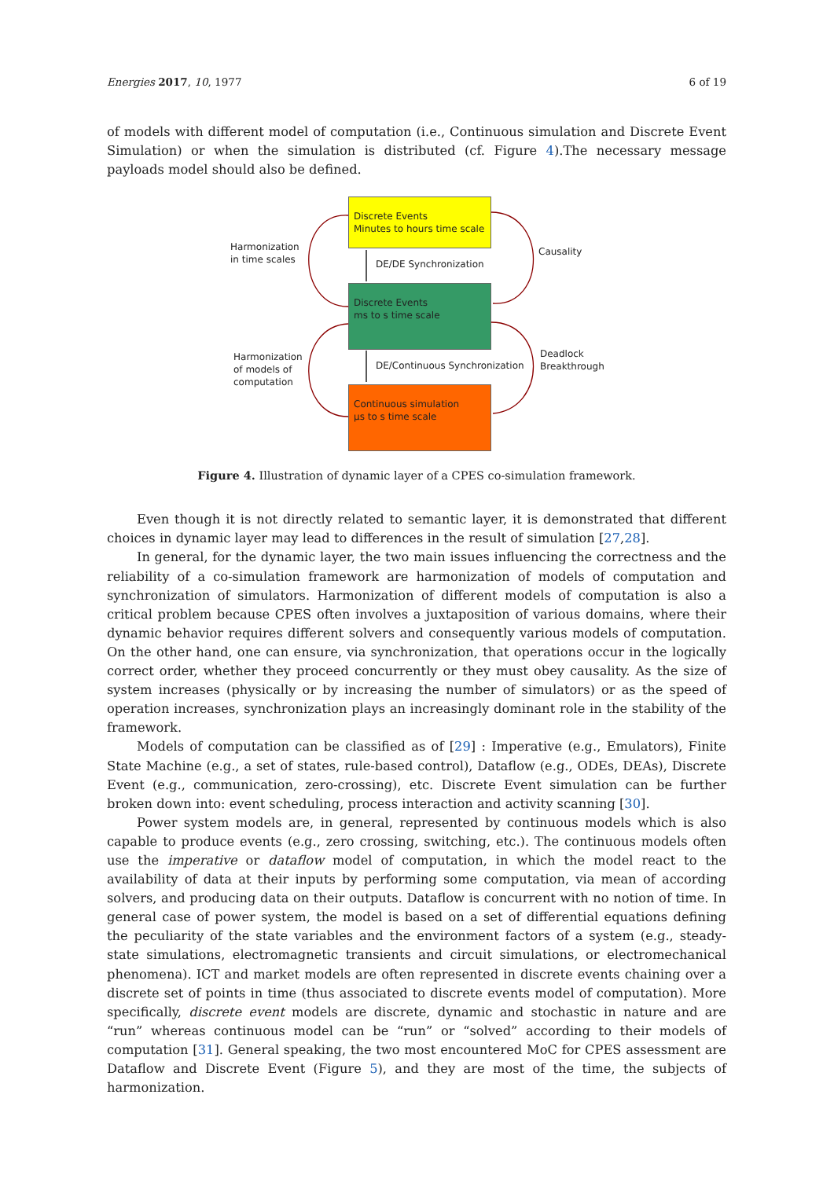Energies 2017, 10, 1977 6 of 19
of models with different model of computation (i.e., Continuous simulation and Discrete Event Simulation) or when the simulation is distributed (cf. Figure 4).The necessary message payloads model should also be defined.
Discrete Events
Minutes to hours time scale
DE/DE Synchronization
Discrete Events
ms to s time scale
DE/Continuous Synchronization
Continuous simulation
µs to s time scale
Harmonization
in time scales
Causality
Harmonization
of models of
computation
Deadlock
Breakthrough
Figure 4. Illustration of dynamic layer of a CPES co-simulation framework.
Even though it is not directly related to semantic layer, it is demonstrated that different choices in dynamic layer may lead to differences in the result of simulation [27,28].
In general, for the dynamic layer, the two main issues influencing the correctness and the reliability of a co-simulation framework are harmonization of models of computation and synchronization of simulators. Harmonization of different models of computation is also a critical problem because CPES often involves a juxtaposition of various domains, where their dynamic behavior requires different solvers and consequently various models of computation. On the other hand, one can ensure, via synchronization, that operations occur in the logically correct order, whether they proceed concurrently or they must obey causality. As the size of system increases (physically or by increasing the number of simulators) or as the speed of operation increases, synchronization plays an increasingly dominant role in the stability of the framework.
Models of computation can be classified as of [29] : Imperative (e.g., Emulators), Finite State Machine (e.g., a set of states, rule-based control), Dataflow (e.g., ODEs, DEAs), Discrete Event (e.g., communication, zero-crossing), etc. Discrete Event simulation can be further broken down into: event scheduling, process interaction and activity scanning [30].
Power system models are, in general, represented by continuous models which is also capable to produce events (e.g., zero crossing, switching, etc.). The continuous models often use the imperative or dataflow model of computation, in which the model react to the availability of data at their inputs by performing some computation, via mean of according solvers, and producing data on their outputs. Dataflow is concurrent with no notion of time. In general case of power system, the model is based on a set of differential equations defining the peculiarity of the state variables and the environment factors of a system (e.g., steady-state simulations, electromagnetic transients and circuit simulations, or electromechanical phenomena). ICT and market models are often represented in discrete events chaining over a discrete set of points in time (thus associated to discrete events model of computation). More specifically, discrete event models are discrete, dynamic and stochastic in nature and are “run” whereas continuous model can be “run” or “solved” according to their models of computation [31]. General speaking, the two most encountered MoC for CPES assessment are Dataflow and Discrete Event (Figure 5), and they are most of the time, the subjects of harmonization.